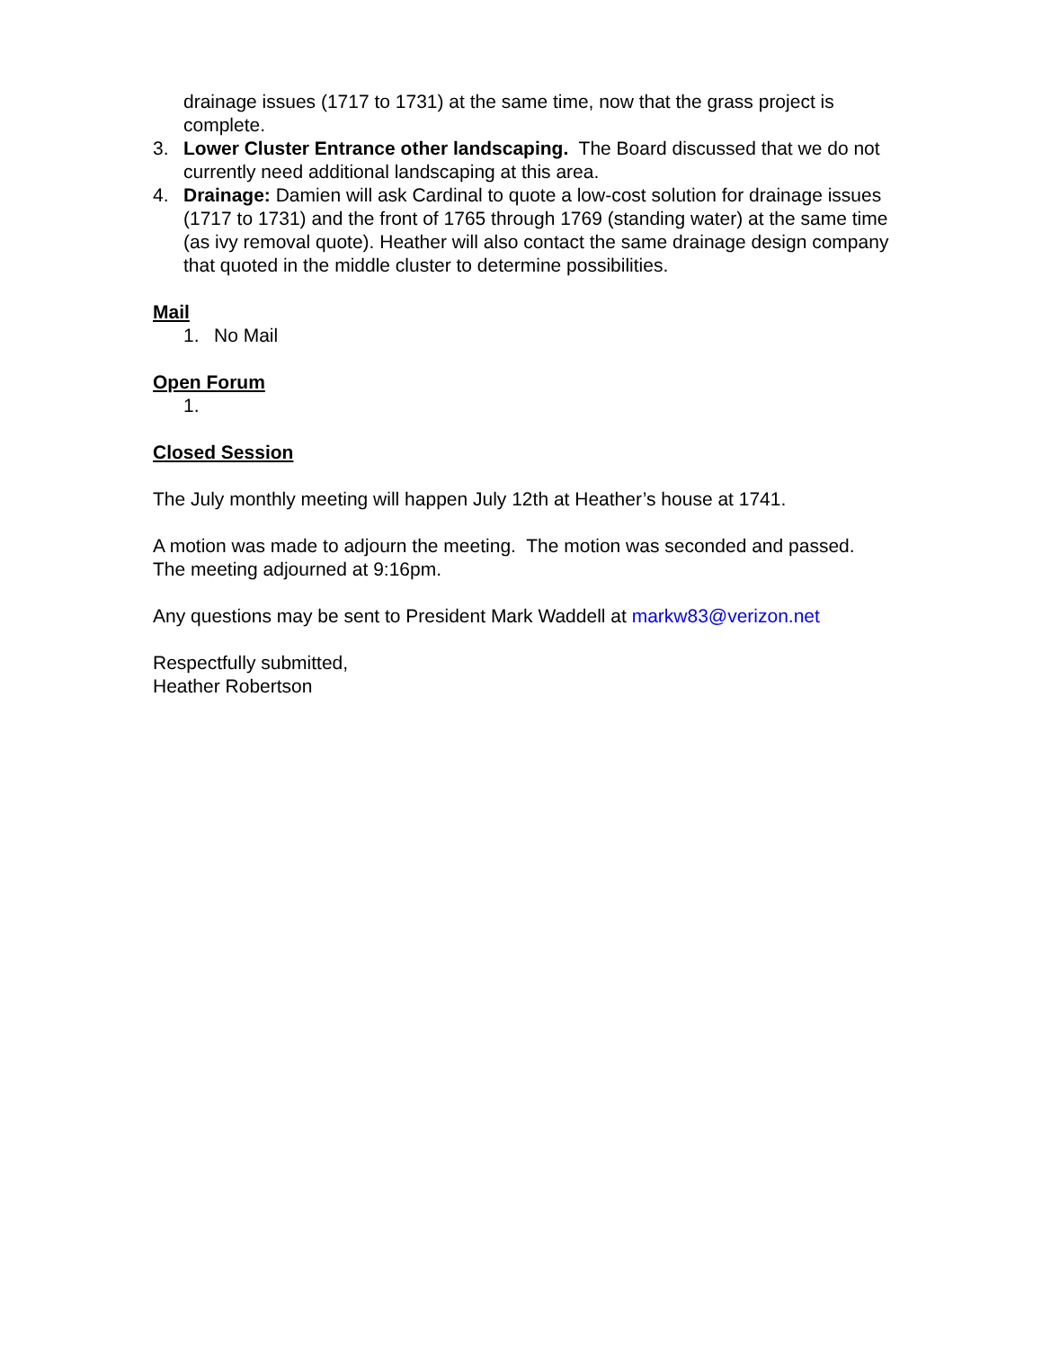drainage issues (1717 to 1731) at the same time, now that the grass project is complete.
3. Lower Cluster Entrance other landscaping. The Board discussed that we do not currently need additional landscaping at this area.
4. Drainage: Damien will ask Cardinal to quote a low-cost solution for drainage issues (1717 to 1731) and the front of 1765 through 1769 (standing water) at the same time (as ivy removal quote). Heather will also contact the same drainage design company that quoted in the middle cluster to determine possibilities.
Mail
1. No Mail
Open Forum
1.
Closed Session
The July monthly meeting will happen July 12th at Heather’s house at 1741.
A motion was made to adjourn the meeting. The motion was seconded and passed. The meeting adjourned at 9:16pm.
Any questions may be sent to President Mark Waddell at markw83@verizon.net
Respectfully submitted,
Heather Robertson